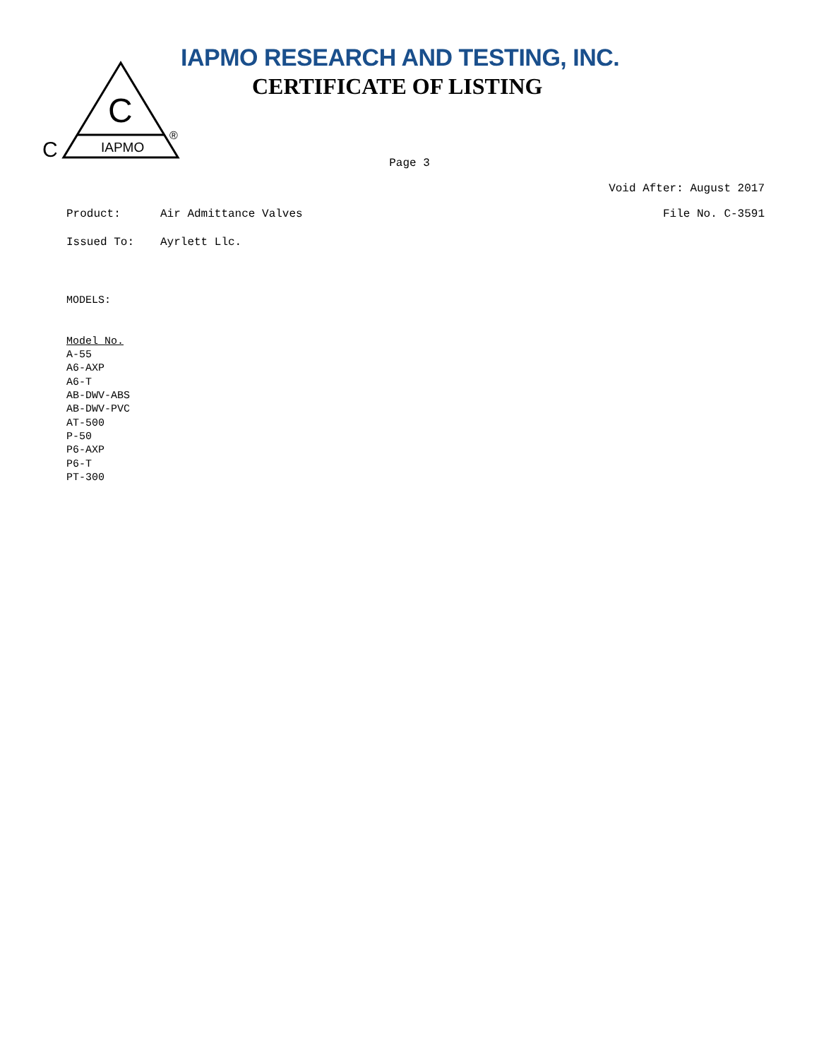C
IAPMO
C
®
IAPMO RESEARCH AND TESTING, INC.
CERTIFICATE OF LISTING
Page 3
Void After: August 2017
Product: Air Admittance Valves File No. C-3591
Issued To: Ayrlett Llc.
MODELS:
Model No.
A-55
A6-AXP
A6-T
AB-DWV-ABS
AB-DWV-PVC
AT-500
P-50
P6-AXP
P6-T
PT-300